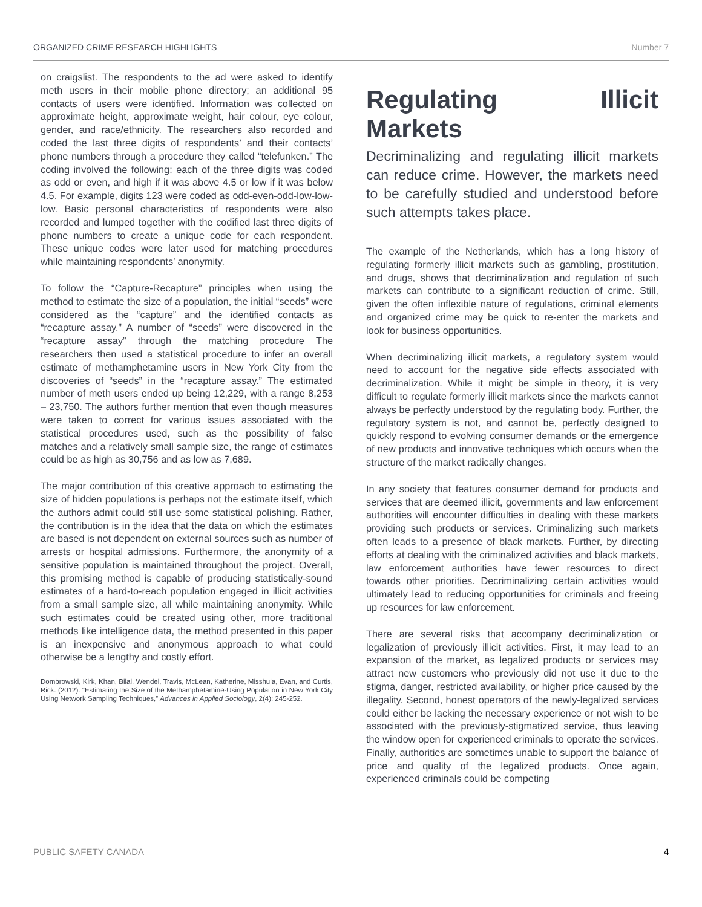ORGANIZED CRIME RESEARCH HIGHLIGHTS Number 7
on craigslist. The respondents to the ad were asked to identify meth users in their mobile phone directory; an additional 95 contacts of users were identified. Information was collected on approximate height, approximate weight, hair colour, eye colour, gender, and race/ethnicity. The researchers also recorded and coded the last three digits of respondents’ and their contacts’ phone numbers through a procedure they called “telefunken.” The coding involved the following: each of the three digits was coded as odd or even, and high if it was above 4.5 or low if it was below 4.5. For example, digits 123 were coded as odd-even-odd-low-low-low. Basic personal characteristics of respondents were also recorded and lumped together with the codified last three digits of phone numbers to create a unique code for each respondent. These unique codes were later used for matching procedures while maintaining respondents’ anonymity.
To follow the “Capture-Recapture” principles when using the method to estimate the size of a population, the initial “seeds” were considered as the “capture” and the identified contacts as “recapture assay.” A number of “seeds” were discovered in the “recapture assay” through the matching procedure The researchers then used a statistical procedure to infer an overall estimate of methamphetamine users in New York City from the discoveries of “seeds” in the “recapture assay.” The estimated number of meth users ended up being 12,229, with a range 8,253 – 23,750. The authors further mention that even though measures were taken to correct for various issues associated with the statistical procedures used, such as the possibility of false matches and a relatively small sample size, the range of estimates could be as high as 30,756 and as low as 7,689.
The major contribution of this creative approach to estimating the size of hidden populations is perhaps not the estimate itself, which the authors admit could still use some statistical polishing. Rather, the contribution is in the idea that the data on which the estimates are based is not dependent on external sources such as number of arrests or hospital admissions. Furthermore, the anonymity of a sensitive population is maintained throughout the project. Overall, this promising method is capable of producing statistically-sound estimates of a hard-to-reach population engaged in illicit activities from a small sample size, all while maintaining anonymity. While such estimates could be created using other, more traditional methods like intelligence data, the method presented in this paper is an inexpensive and anonymous approach to what could otherwise be a lengthy and costly effort.
Dombrowski, Kirk, Khan, Bilal, Wendel, Travis, McLean, Katherine, Misshula, Evan, and Curtis, Rick. (2012). “Estimating the Size of the Methamphetamine-Using Population in New York City Using Network Sampling Techniques,” Advances in Applied Sociology, 2(4): 245-252.
Regulating Illicit Markets
Decriminalizing and regulating illicit markets can reduce crime. However, the markets need to be carefully studied and understood before such attempts takes place.
The example of the Netherlands, which has a long history of regulating formerly illicit markets such as gambling, prostitution, and drugs, shows that decriminalization and regulation of such markets can contribute to a significant reduction of crime. Still, given the often inflexible nature of regulations, criminal elements and organized crime may be quick to re-enter the markets and look for business opportunities.
When decriminalizing illicit markets, a regulatory system would need to account for the negative side effects associated with decriminalization. While it might be simple in theory, it is very difficult to regulate formerly illicit markets since the markets cannot always be perfectly understood by the regulating body. Further, the regulatory system is not, and cannot be, perfectly designed to quickly respond to evolving consumer demands or the emergence of new products and innovative techniques which occurs when the structure of the market radically changes.
In any society that features consumer demand for products and services that are deemed illicit, governments and law enforcement authorities will encounter difficulties in dealing with these markets providing such products or services. Criminalizing such markets often leads to a presence of black markets. Further, by directing efforts at dealing with the criminalized activities and black markets, law enforcement authorities have fewer resources to direct towards other priorities. Decriminalizing certain activities would ultimately lead to reducing opportunities for criminals and freeing up resources for law enforcement.
There are several risks that accompany decriminalization or legalization of previously illicit activities. First, it may lead to an expansion of the market, as legalized products or services may attract new customers who previously did not use it due to the stigma, danger, restricted availability, or higher price caused by the illegality. Second, honest operators of the newly-legalized services could either be lacking the necessary experience or not wish to be associated with the previously-stigmatized service, thus leaving the window open for experienced criminals to operate the services. Finally, authorities are sometimes unable to support the balance of price and quality of the legalized products. Once again, experienced criminals could be competing
PUBLIC SAFETY CANADA 4